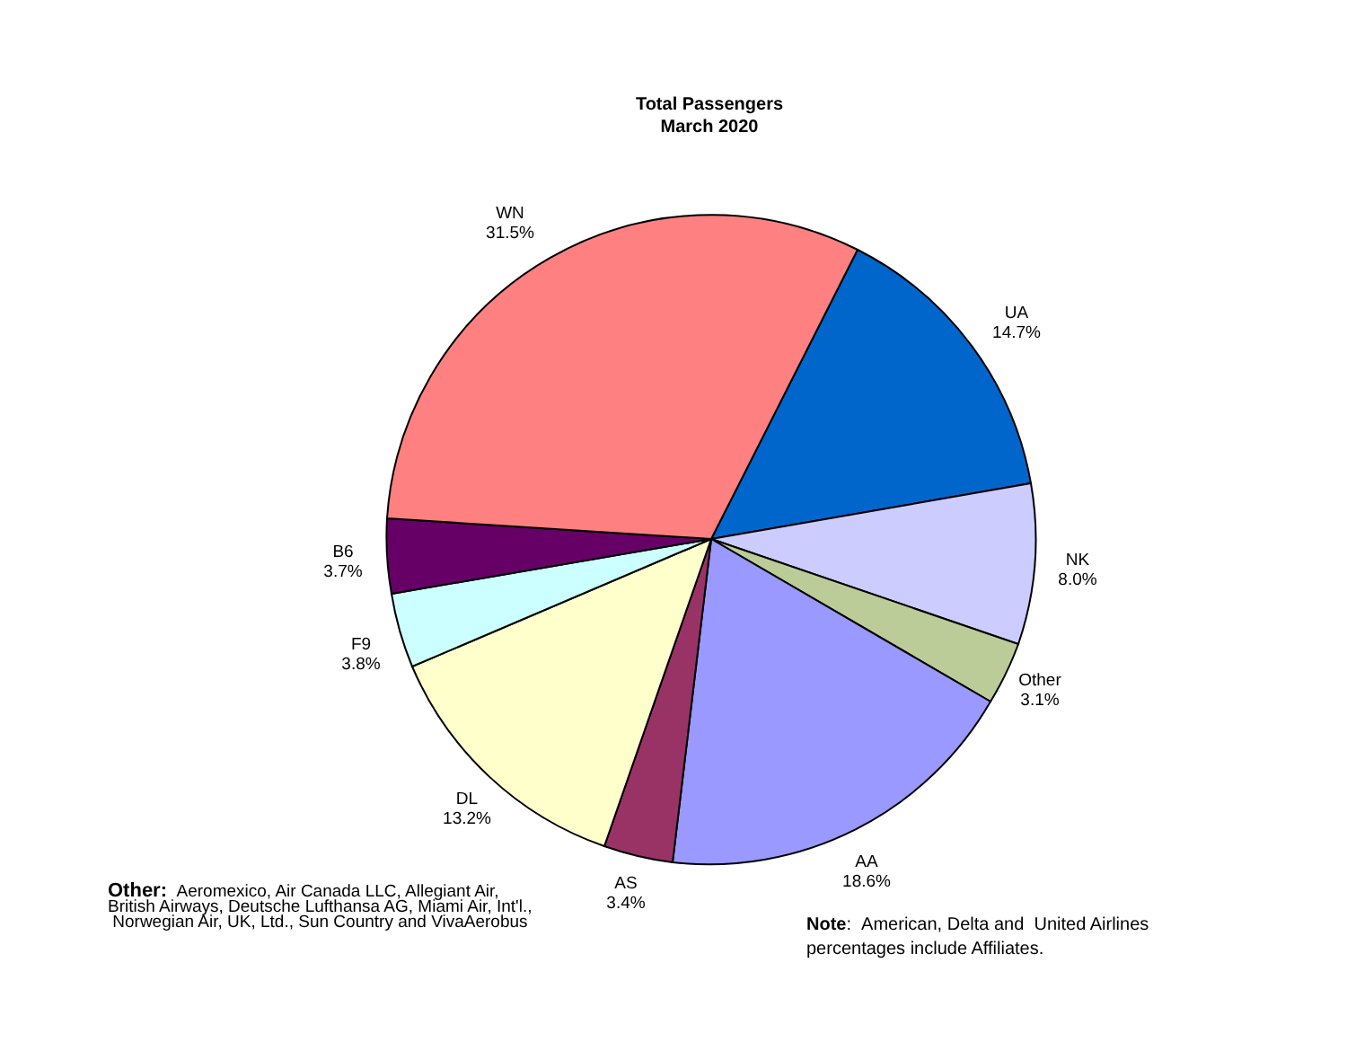Total Passengers
March 2020
WN
31.5%
UA
14.7%
NK
8.0%
Other
3.1%
AA
18.6%
AS
3.4%
DL
13.2%
F9
3.8%
B6
3.7%
Other: Aeromexico, Air Canada LLC, Allegiant Air, British Airways, Deutsche Lufthansa AG, Miami Air, Int'l., Norwegian Air, UK, Ltd., Sun Country and VivaAerobus
Note: American, Delta and United Airlines
percentages include Affiliates.